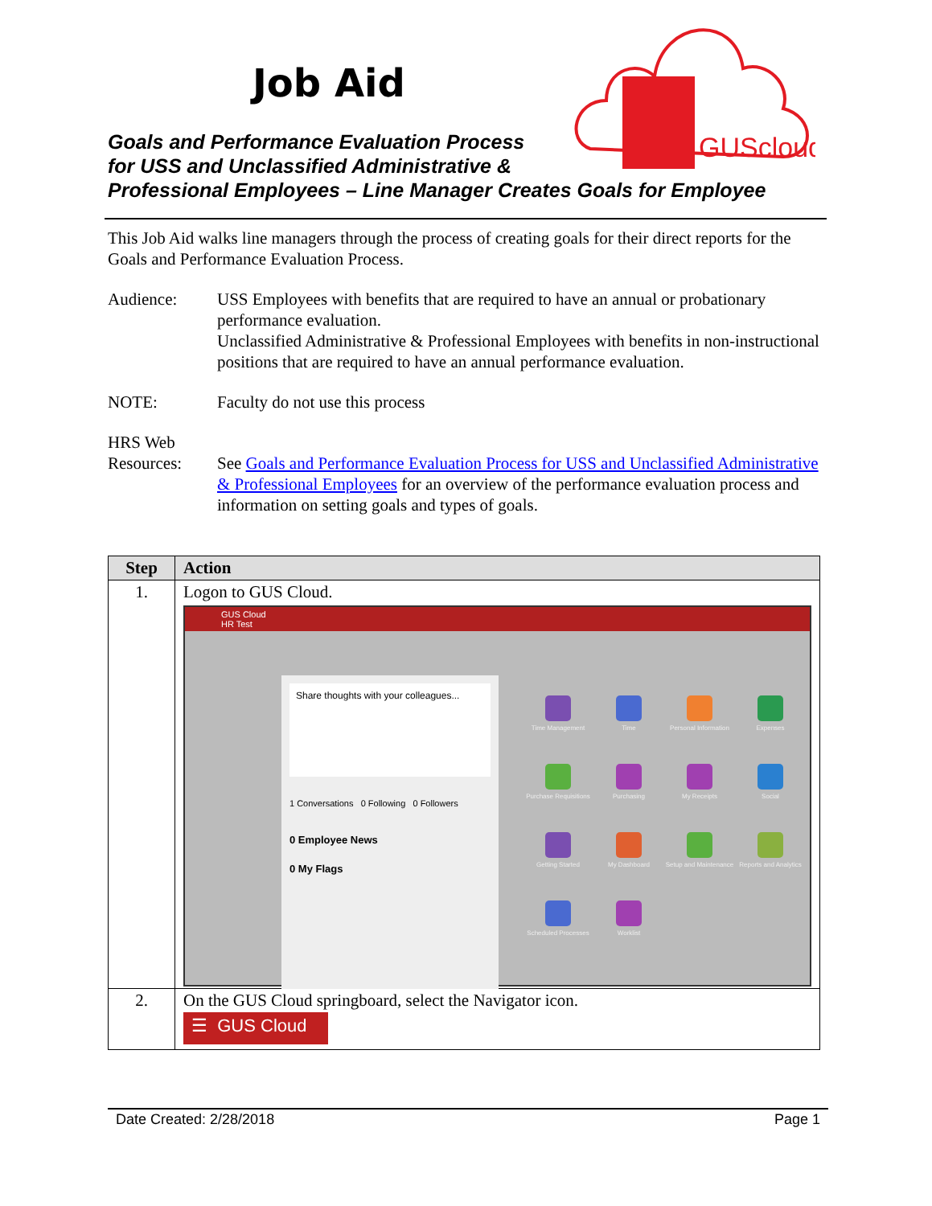GUScloud
Job Aid
Goals and Performance Evaluation Process
for USS and Unclassified Administrative &
Professional Employees – Line Manager Creates Goals for Employee
This Job Aid walks line managers through the process of creating goals for their direct reports for the Goals and Performance Evaluation Process.
Audience: USS Employees with benefits that are required to have an annual or probationary performance evaluation.
Unclassified Administrative & Professional Employees with benefits in non-instructional positions that are required to have an annual performance evaluation.
NOTE: Faculty do not use this process
HRS Web Resources:
See Goals and Performance Evaluation Process for USS and Unclassified Administrative & Professional Employees for an overview of the performance evaluation process and information on setting goals and types of goals.
| Step | Action |
| --- | --- |
| 1. | Logon to GUS Cloud. GUS Cloud HR Test Share thoughts with your colleagues... 1 Conversations 0 Following 0 Followers 0 Employee News 0 My Flags Time Management Time Personal Information Expenses Purchase Requisitions Purchasing My Receipts Social Getting Started My Dashboard Setup and Maintenance Reports and Analytics Scheduled Processes Worklist |
| 2. | On the GUS Cloud springboard, select the Navigator icon. ☰ GUS Cloud |
Date Created: 2/28/2018 Page 1